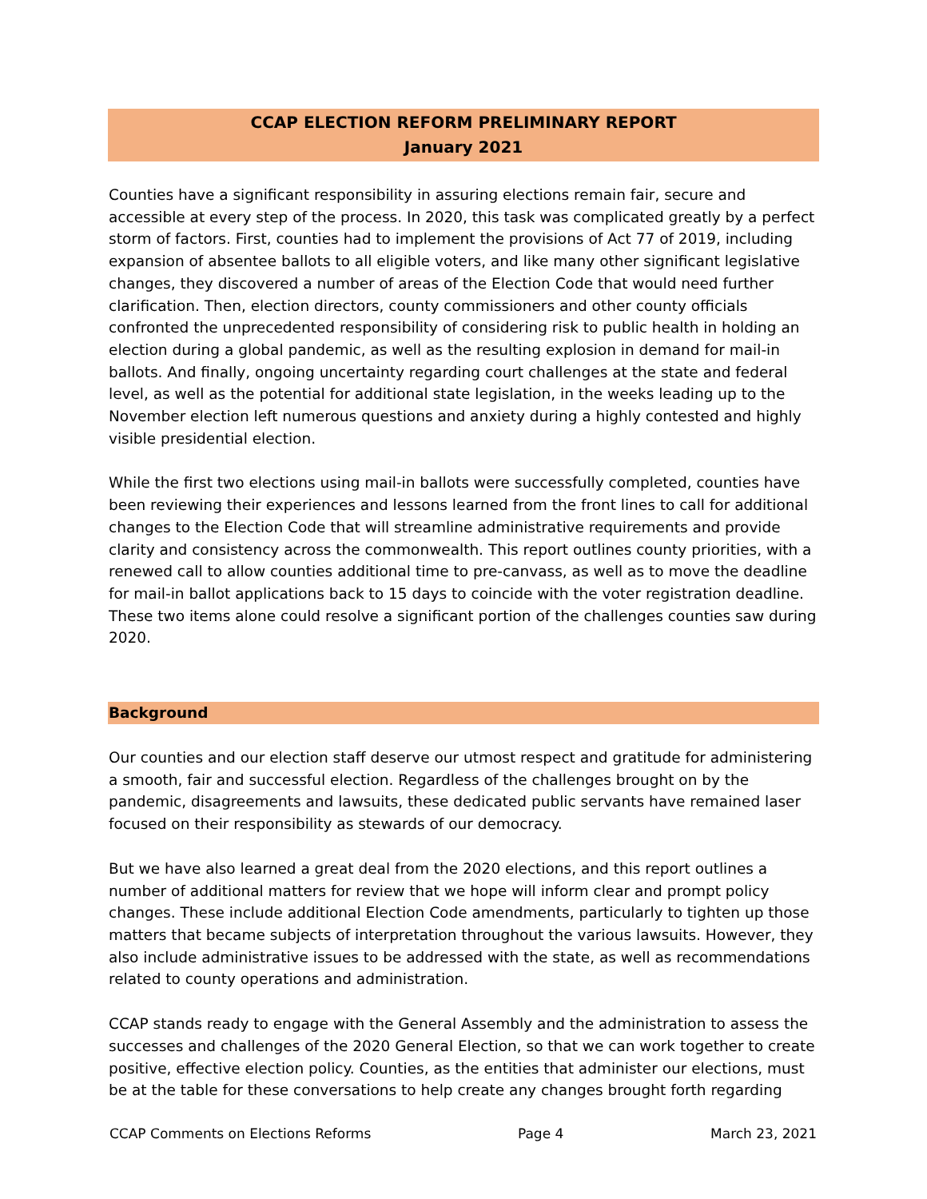CCAP ELECTION REFORM PRELIMINARY REPORT
January 2021
Counties have a significant responsibility in assuring elections remain fair, secure and accessible at every step of the process. In 2020, this task was complicated greatly by a perfect storm of factors. First, counties had to implement the provisions of Act 77 of 2019, including expansion of absentee ballots to all eligible voters, and like many other significant legislative changes, they discovered a number of areas of the Election Code that would need further clarification. Then, election directors, county commissioners and other county officials confronted the unprecedented responsibility of considering risk to public health in holding an election during a global pandemic, as well as the resulting explosion in demand for mail-in ballots. And finally, ongoing uncertainty regarding court challenges at the state and federal level, as well as the potential for additional state legislation, in the weeks leading up to the November election left numerous questions and anxiety during a highly contested and highly visible presidential election.
While the first two elections using mail-in ballots were successfully completed, counties have been reviewing their experiences and lessons learned from the front lines to call for additional changes to the Election Code that will streamline administrative requirements and provide clarity and consistency across the commonwealth. This report outlines county priorities, with a renewed call to allow counties additional time to pre-canvass, as well as to move the deadline for mail-in ballot applications back to 15 days to coincide with the voter registration deadline. These two items alone could resolve a significant portion of the challenges counties saw during 2020.
Background
Our counties and our election staff deserve our utmost respect and gratitude for administering a smooth, fair and successful election. Regardless of the challenges brought on by the pandemic, disagreements and lawsuits, these dedicated public servants have remained laser focused on their responsibility as stewards of our democracy.
But we have also learned a great deal from the 2020 elections, and this report outlines a number of additional matters for review that we hope will inform clear and prompt policy changes. These include additional Election Code amendments, particularly to tighten up those matters that became subjects of interpretation throughout the various lawsuits. However, they also include administrative issues to be addressed with the state, as well as recommendations related to county operations and administration.
CCAP stands ready to engage with the General Assembly and the administration to assess the successes and challenges of the 2020 General Election, so that we can work together to create positive, effective election policy. Counties, as the entities that administer our elections, must be at the table for these conversations to help create any changes brought forth regarding
CCAP Comments on Elections Reforms Page 4 March 23, 2021